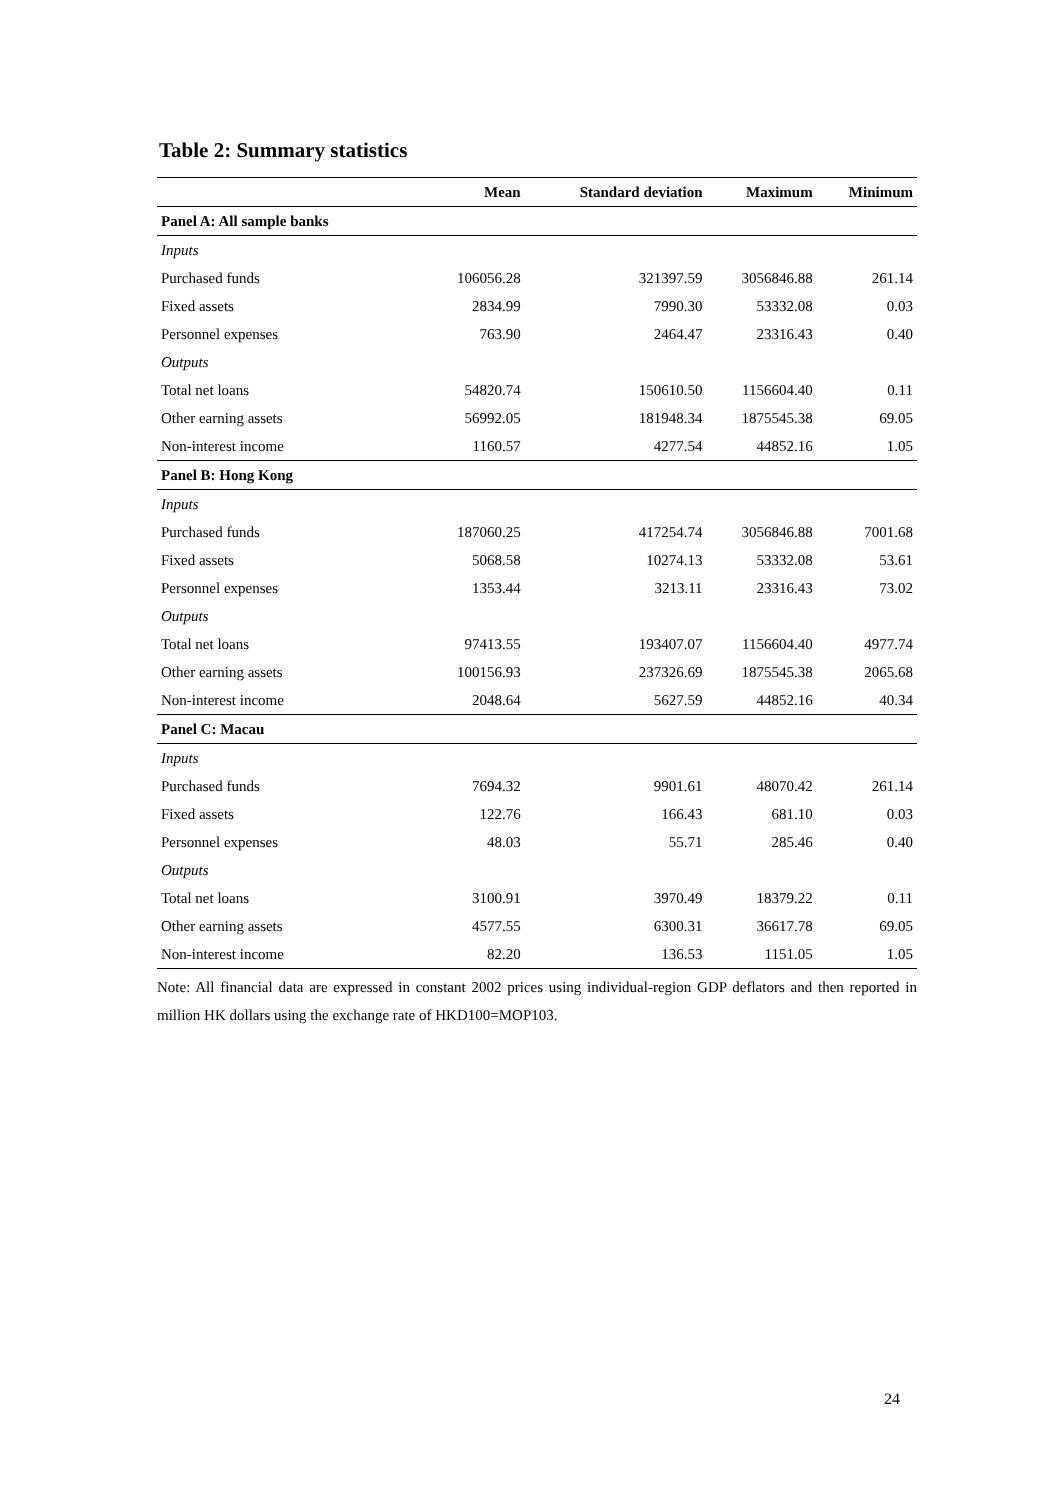Table 2: Summary statistics
| | Mean | Standard deviation | Maximum | Minimum |
| --- | --- | --- | --- | --- |
| Panel A: All sample banks | | | | |
| Inputs | | | | |
| Purchased funds | 106056.28 | 321397.59 | 3056846.88 | 261.14 |
| Fixed assets | 2834.99 | 7990.30 | 53332.08 | 0.03 |
| Personnel expenses | 763.90 | 2464.47 | 23316.43 | 0.40 |
| Outputs | | | | |
| Total net loans | 54820.74 | 150610.50 | 1156604.40 | 0.11 |
| Other earning assets | 56992.05 | 181948.34 | 1875545.38 | 69.05 |
| Non-interest income | 1160.57 | 4277.54 | 44852.16 | 1.05 |
| Panel B: Hong Kong | | | | |
| Inputs | | | | |
| Purchased funds | 187060.25 | 417254.74 | 3056846.88 | 7001.68 |
| Fixed assets | 5068.58 | 10274.13 | 53332.08 | 53.61 |
| Personnel expenses | 1353.44 | 3213.11 | 23316.43 | 73.02 |
| Outputs | | | | |
| Total net loans | 97413.55 | 193407.07 | 1156604.40 | 4977.74 |
| Other earning assets | 100156.93 | 237326.69 | 1875545.38 | 2065.68 |
| Non-interest income | 2048.64 | 5627.59 | 44852.16 | 40.34 |
| Panel C: Macau | | | | |
| Inputs | | | | |
| Purchased funds | 7694.32 | 9901.61 | 48070.42 | 261.14 |
| Fixed assets | 122.76 | 166.43 | 681.10 | 0.03 |
| Personnel expenses | 48.03 | 55.71 | 285.46 | 0.40 |
| Outputs | | | | |
| Total net loans | 3100.91 | 3970.49 | 18379.22 | 0.11 |
| Other earning assets | 4577.55 | 6300.31 | 36617.78 | 69.05 |
| Non-interest income | 82.20 | 136.53 | 1151.05 | 1.05 |
Note: All financial data are expressed in constant 2002 prices using individual-region GDP deflators and then reported in million HK dollars using the exchange rate of HKD100=MOP103.
24